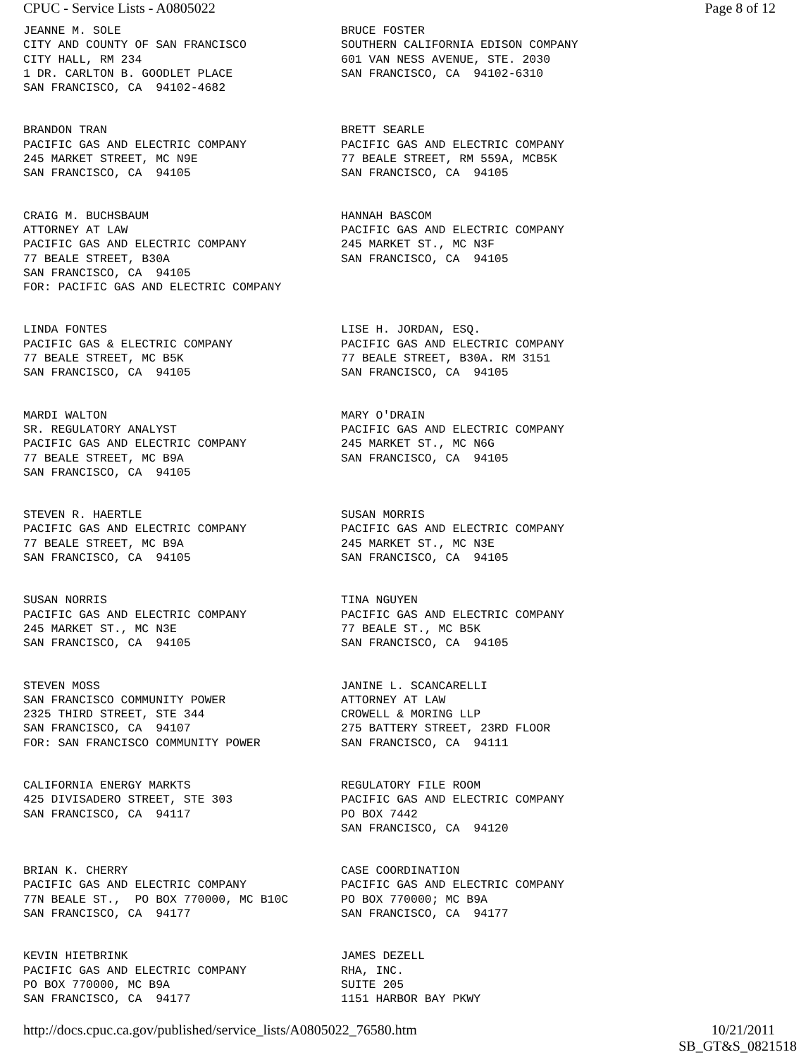CPUC - Service Lists - A0805022 Page 8 of 12
JEANNE M. SOLE CITY AND COUNTY OF SAN FRANCISCO CITY HALL, RM 234 1 DR. CARLTON B. GOODLET PLACE SAN FRANCISCO, CA 94102-4682
BRUCE FOSTER SOUTHERN CALIFORNIA EDISON COMPANY 601 VAN NESS AVENUE, STE. 2030 SAN FRANCISCO, CA 94102-6310
BRANDON TRAN PACIFIC GAS AND ELECTRIC COMPANY 245 MARKET STREET, MC N9E SAN FRANCISCO, CA 94105
BRETT SEARLE PACIFIC GAS AND ELECTRIC COMPANY 77 BEALE STREET, RM 559A, MCB5K SAN FRANCISCO, CA 94105
CRAIG M. BUCHSBAUM ATTORNEY AT LAW PACIFIC GAS AND ELECTRIC COMPANY 77 BEALE STREET, B30A SAN FRANCISCO, CA 94105 FOR: PACIFIC GAS AND ELECTRIC COMPANY
HANNAH BASCOM PACIFIC GAS AND ELECTRIC COMPANY 245 MARKET ST., MC N3F SAN FRANCISCO, CA 94105
LINDA FONTES PACIFIC GAS & ELECTRIC COMPANY 77 BEALE STREET, MC B5K SAN FRANCISCO, CA 94105
LISE H. JORDAN, ESQ. PACIFIC GAS AND ELECTRIC COMPANY 77 BEALE STREET, B30A. RM 3151 SAN FRANCISCO, CA 94105
MARDI WALTON SR. REGULATORY ANALYST PACIFIC GAS AND ELECTRIC COMPANY 77 BEALE STREET, MC B9A SAN FRANCISCO, CA 94105
MARY O'DRAIN PACIFIC GAS AND ELECTRIC COMPANY 245 MARKET ST., MC N6G SAN FRANCISCO, CA 94105
STEVEN R. HAERTLE PACIFIC GAS AND ELECTRIC COMPANY 77 BEALE STREET, MC B9A SAN FRANCISCO, CA 94105
SUSAN MORRIS PACIFIC GAS AND ELECTRIC COMPANY 245 MARKET ST., MC N3E SAN FRANCISCO, CA 94105
SUSAN NORRIS PACIFIC GAS AND ELECTRIC COMPANY 245 MARKET ST., MC N3E SAN FRANCISCO, CA 94105
TINA NGUYEN PACIFIC GAS AND ELECTRIC COMPANY 77 BEALE ST., MC B5K SAN FRANCISCO, CA 94105
STEVEN MOSS SAN FRANCISCO COMMUNITY POWER 2325 THIRD STREET, STE 344 SAN FRANCISCO, CA 94107 FOR: SAN FRANCISCO COMMUNITY POWER
JANINE L. SCANCARELLI ATTORNEY AT LAW CROWELL & MORING LLP 275 BATTERY STREET, 23RD FLOOR SAN FRANCISCO, CA 94111
CALIFORNIA ENERGY MARKTS 425 DIVISADERO STREET, STE 303 SAN FRANCISCO, CA 94117
REGULATORY FILE ROOM PACIFIC GAS AND ELECTRIC COMPANY PO BOX 7442 SAN FRANCISCO, CA 94120
BRIAN K. CHERRY PACIFIC GAS AND ELECTRIC COMPANY 77N BEALE ST., PO BOX 770000, MC B10C SAN FRANCISCO, CA 94177
CASE COORDINATION PACIFIC GAS AND ELECTRIC COMPANY PO BOX 770000; MC B9A SAN FRANCISCO, CA 94177
KEVIN HIETBRINK PACIFIC GAS AND ELECTRIC COMPANY PO BOX 770000, MC B9A SAN FRANCISCO, CA 94177
JAMES DEZELL RHA, INC. SUITE 205 1151 HARBOR BAY PKWY
http://docs.cpuc.ca.gov/published/service_lists/A0805022_76580.htm 10/21/2011
SB_GT&S_0821518